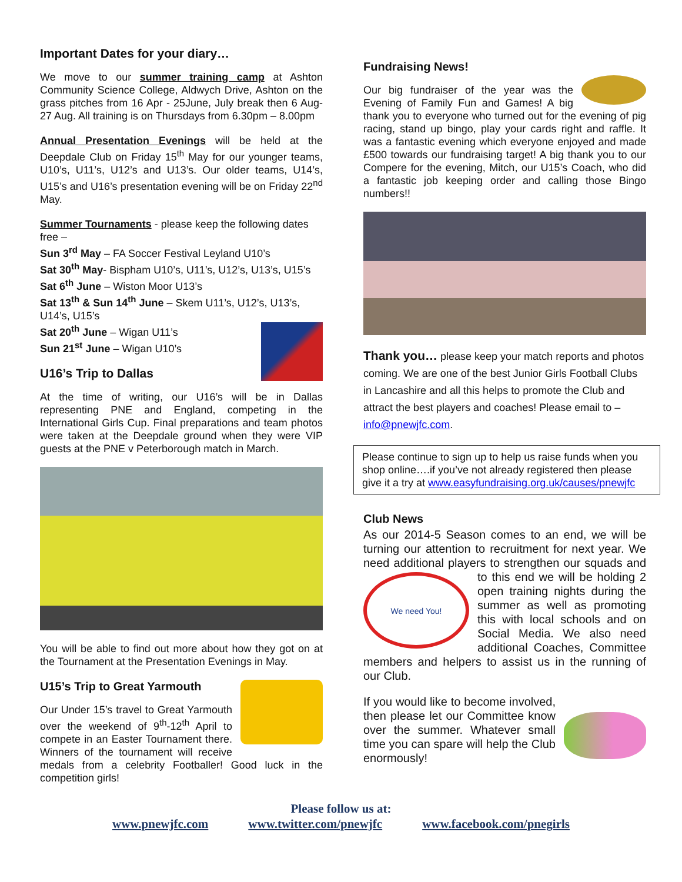Important Dates for your diary…
We move to our summer training camp at Ashton Community Science College, Aldwych Drive, Ashton on the grass pitches from 16 Apr - 25June, July break then 6 Aug-27 Aug. All training is on Thursdays from 6.30pm – 8.00pm
Annual Presentation Evenings will be held at the Deepdale Club on Friday 15<sup>th</sup> May for our younger teams, U10’s, U11’s, U12’s and U13’s. Our older teams, U14’s, U15’s and U16’s presentation evening will be on Friday 22<sup>nd</sup> May.
Summer Tournaments - please keep the following dates free –
Sun 3<sup>rd</sup> May – FA Soccer Festival Leyland U10’s
Sat 30<sup>th</sup> May- Bispham U10’s, U11’s, U12’s, U13’s, U15’s
Sat 6<sup>th</sup> June – Wiston Moor U13’s
Sat 13<sup>th</sup> & Sun 14<sup>th</sup> June – Skem U11’s, U12’s, U13’s, U14’s, U15’s
Sat 20<sup>th</sup> June – Wigan U11’s
Sun 21<sup>st</sup> June – Wigan U10’s
U16’s Trip to Dallas
At the time of writing, our U16’s will be in Dallas representing PNE and England, competing in the International Girls Cup. Final preparations and team photos were taken at the Deepdale ground when they were VIP guests at the PNE v Peterborough match in March.
You will be able to find out more about how they got on at the Tournament at the Presentation Evenings in May.
U15’s Trip to Great Yarmouth
Our Under 15’s travel to Great Yarmouth over the weekend of 9<sup>th</sup>-12<sup>th</sup> April to compete in an Easter Tournament there. Winners of the tournament will receive medals from a celebrity Footballer! Good luck in the competition girls!
Fundraising News!
Our big fundraiser of the year was the Evening of Family Fun and Games! A big thank you to everyone who turned out for the evening of pig racing, stand up bingo, play your cards right and raffle. It was a fantastic evening which everyone enjoyed and made £500 towards our fundraising target! A big thank you to our Compere for the evening, Mitch, our U15’s Coach, who did a fantastic job keeping order and calling those Bingo numbers!!
Thank you… please keep your match reports and photos coming. We are one of the best Junior Girls Football Clubs in Lancashire and all this helps to promote the Club and attract the best players and coaches! Please email to – info@pnewjfc.com.
Please continue to sign up to help us raise funds when you shop online….if you’ve not already registered then please give it a try at www.easyfundraising.org.uk/causes/pnewjfc
Club News
As our 2014-5 Season comes to an end, we will be turning our attention to recruitment for next year. We need additional players to strengthen our We need You! squads and to this end we will be holding 2 open training nights during the summer as well as promoting this with local schools and on Social Media. We also need additional Coaches, Committee members and helpers to assist us in the running of our Club.
If you would like to become involved, then please let our Committee know over the summer. Whatever small time you can spare will help the Club enormously!
Please follow us at:
www.pnewjfc.com www.twitter.com/pnewjfc www.facebook.com/pnegirls